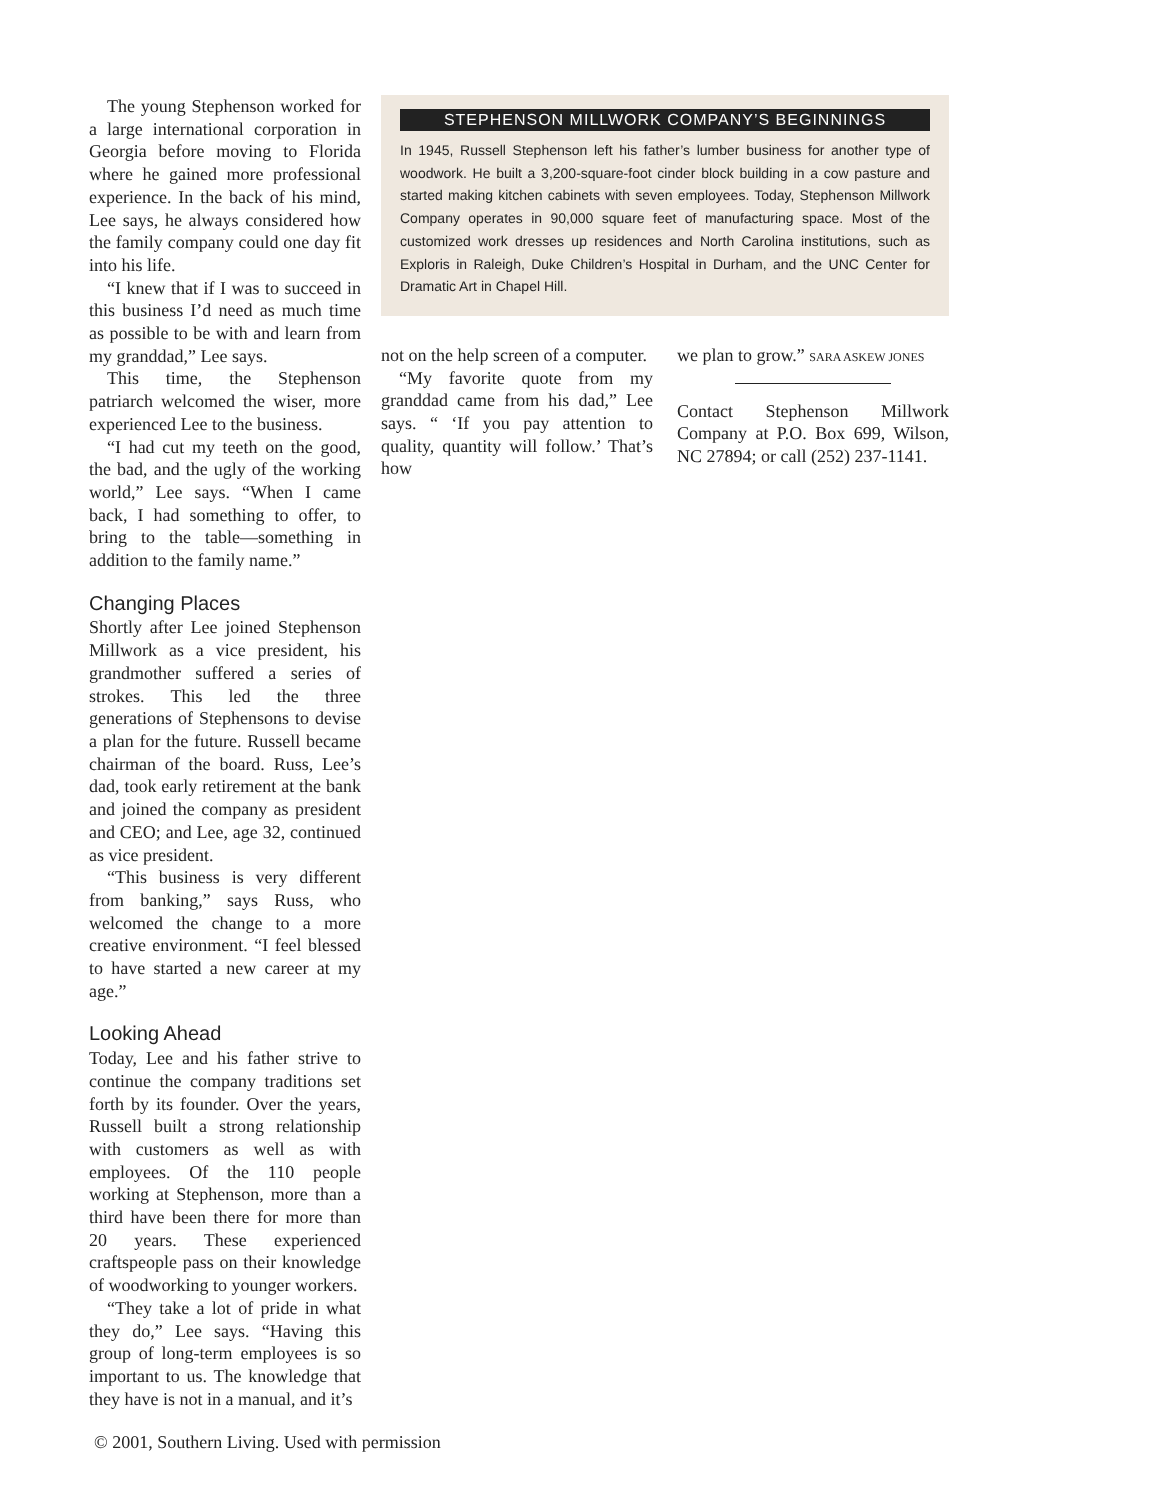The young Stephenson worked for a large international corporation in Georgia before moving to Florida where he gained more professional experience. In the back of his mind, Lee says, he always considered how the family company could one day fit into his life.
“I knew that if I was to succeed in this business I’d need as much time as possible to be with and learn from my granddad,” Lee says.
This time, the Stephenson patriarch welcomed the wiser, more experienced Lee to the business.
“I had cut my teeth on the good, the bad, and the ugly of the working world,” Lee says. “When I came back, I had something to offer, to bring to the table—something in addition to the family name.”
Changing Places
Shortly after Lee joined Stephenson Millwork as a vice president, his grandmother suffered a series of strokes. This led the three generations of Stephensons to devise a plan for the future. Russell became chairman of the board. Russ, Lee’s dad, took early retirement at the bank and joined the company as president and CEO; and Lee, age 32, continued as vice president.
“This business is very different from banking,” says Russ, who welcomed the change to a more creative environment. “I feel blessed to have started a new career at my age.”
Looking Ahead
Today, Lee and his father strive to continue the company traditions set forth by its founder. Over the years, Russell built a strong relationship with customers as well as with employees. Of the 110 people working at Stephenson, more than a third have been there for more than 20 years. These experienced craftspeople pass on their knowledge of woodworking to younger workers.
“They take a lot of pride in what they do,” Lee says. “Having this group of long-term employees is so important to us. The knowledge that they have is not in a manual, and it’s
STEPHENSON MILLWORK COMPANY’S BEGINNINGS
In 1945, Russell Stephenson left his father’s lumber business for another type of woodwork. He built a 3,200-square-foot cinder block building in a cow pasture and started making kitchen cabinets with seven employees. Today, Stephenson Millwork Company operates in 90,000 square feet of manufacturing space. Most of the customized work dresses up residences and North Carolina institutions, such as Exploris in Raleigh, Duke Children’s Hospital in Durham, and the UNC Center for Dramatic Art in Chapel Hill.
not on the help screen of a computer.
“My favorite quote from my granddad came from his dad,” Lee says. “ ‘If you pay attention to quality, quantity will follow.’ That’s how
we plan to grow.” SARA ASKEW JONES
Contact Stephenson Millwork Company at P.O. Box 699, Wilson, NC 27894; or call (252) 237-1141.
© 2001, Southern Living. Used with permission